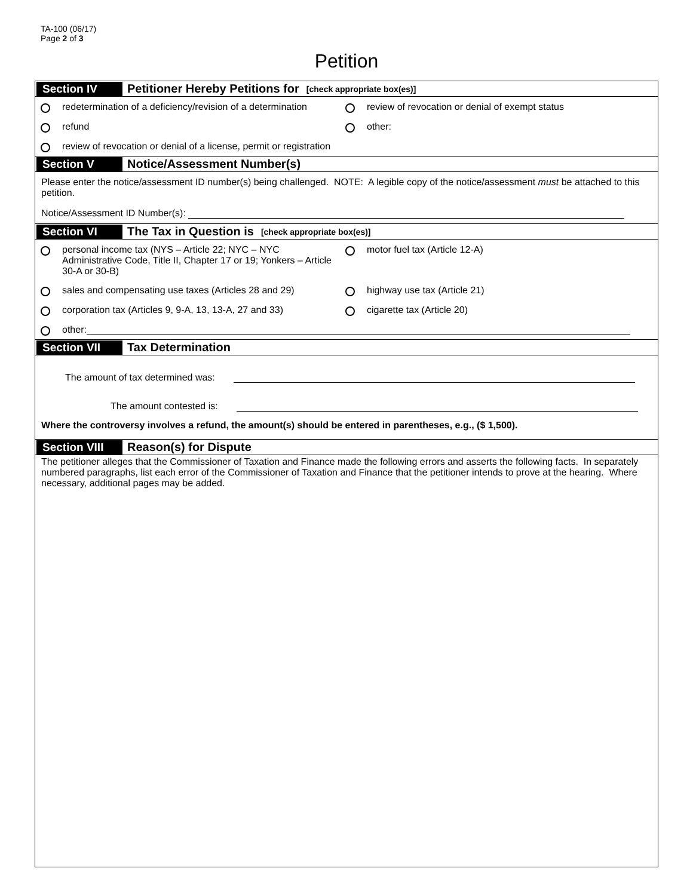TA-100 (06/17)
Page 2 of 3
Petition
Section IV Petitioner Hereby Petitions for [check appropriate box(es)]
redetermination of a deficiency/revision of a determination
review of revocation or denial of exempt status
refund other:
review of revocation or denial of a license, permit or registration
Section V Notice/Assessment Number(s)
Please enter the notice/assessment ID number(s) being challenged. NOTE: A legible copy of the notice/assessment must be attached to this petition.
Notice/Assessment ID Number(s):
Section VI The Tax in Question is [check appropriate box(es)]
personal income tax (NYS – Article 22; NYC – NYC Administrative Code, Title II, Chapter 17 or 19; Yonkers – Article 30-A or 30-B)
motor fuel tax (Article 12-A)
sales and compensating use taxes (Articles 28 and 29) highway use tax (Article 21)
corporation tax (Articles 9, 9-A, 13, 13-A, 27 and 33)
cigarette tax (Article 20)
other:
Section VII Tax Determination
The amount of tax determined was:
The amount contested is:
Where the controversy involves a refund, the amount(s) should be entered in parentheses, e.g., ($ 1,500).
Section VIII Reason(s) for Dispute
The petitioner alleges that the Commissioner of Taxation and Finance made the following errors and asserts the following facts. In separately numbered paragraphs, list each error of the Commissioner of Taxation and Finance that the petitioner intends to prove at the hearing. Where necessary, additional pages may be added.